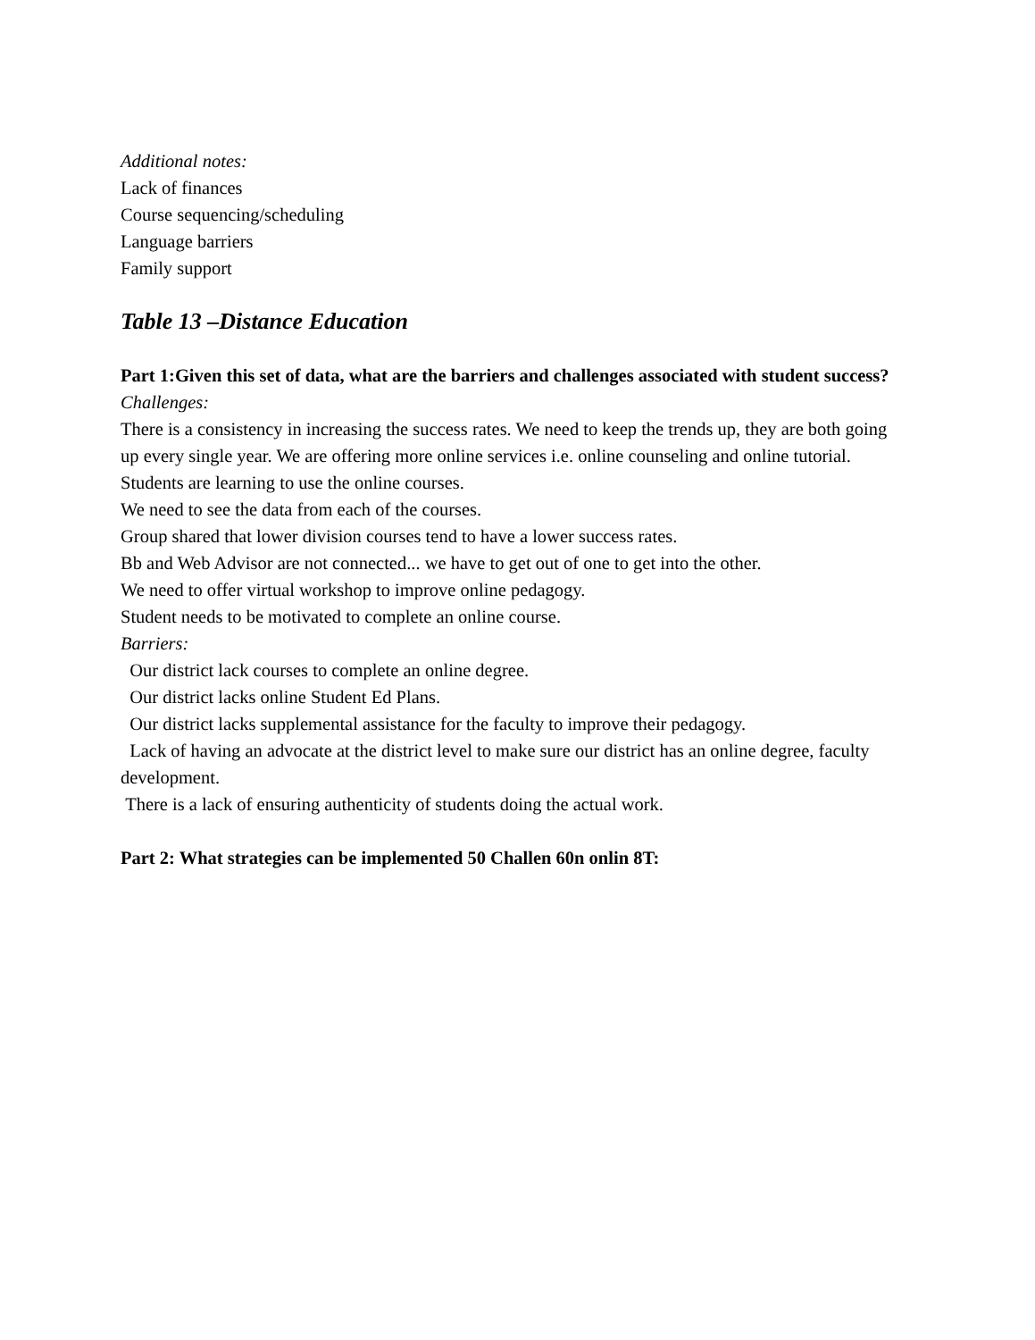Additional notes:
Lack of finances
Course sequencing/scheduling
Language barriers
Family support
Table 13 –Distance Education
Part 1:Given this set of data, what are the barriers and challenges associated with student success?
Challenges:
There is a consistency in increasing the success rates. We need to keep the trends up, they are both going up every single year. We are offering more online services i.e. online counseling and online tutorial. Students are learning to use the online courses.
We need to see the data from each of the courses.
Group shared that lower division courses tend to have a lower success rates.
Bb and Web Advisor are not connected... we have to get out of one to get into the other.
We need to offer virtual workshop to improve online pedagogy.
Student needs to be motivated to complete an online course.
Barriers:
Our district lack courses to complete an online degree.
Our district lacks online Student Ed Plans.
Our district lacks supplemental assistance for the faculty to improve their pedagogy.
Lack of having an advocate at the district level to make sure our district has an online degree, faculty development.
There is a lack of ensuring authenticity of students doing the actual work.
Part 2: What strategies can be implemented 50 Challen 60n onlin 8T: